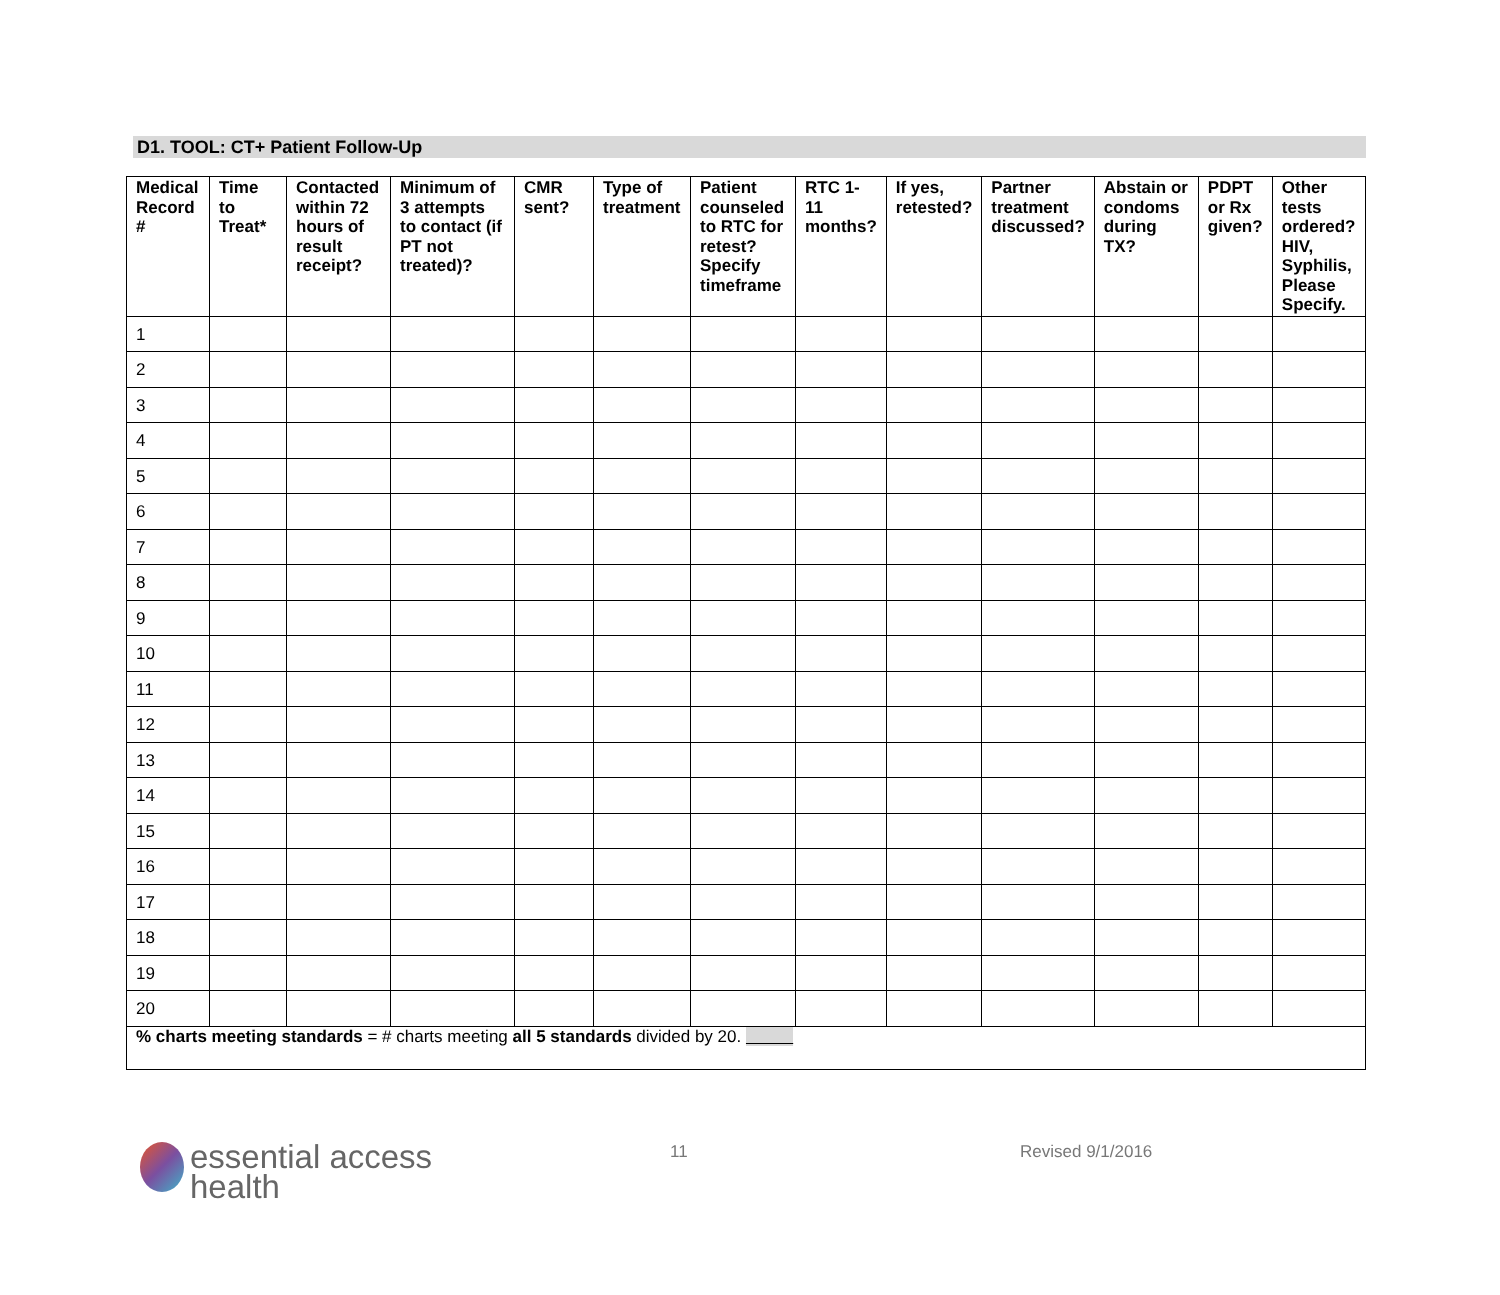D1. TOOL: CT+ Patient Follow-Up
| Medical Record # | Time to Treat* | Contacted within 72 hours of result receipt? | Minimum of 3 attempts to contact (if PT not treated)? | CMR sent? | Type of treatment | Patient counseled to RTC for retest? Specify timeframe | RTC 1-11 months? | If yes, retested? | Partner treatment discussed? | Abstain or condoms during TX? | PDPT or Rx given? | Other tests ordered? HIV, Syphilis, Please Specify. |
| --- | --- | --- | --- | --- | --- | --- | --- | --- | --- | --- | --- | --- |
| 1 | | | | | | | | | | | | |
| 2 | | | | | | | | | | | | |
| 3 | | | | | | | | | | | | |
| 4 | | | | | | | | | | | | |
| 5 | | | | | | | | | | | | |
| 6 | | | | | | | | | | | | |
| 7 | | | | | | | | | | | | |
| 8 | | | | | | | | | | | | |
| 9 | | | | | | | | | | | | |
| 10 | | | | | | | | | | | | |
| 11 | | | | | | | | | | | | |
| 12 | | | | | | | | | | | | |
| 13 | | | | | | | | | | | | |
| 14 | | | | | | | | | | | | |
| 15 | | | | | | | | | | | | |
| 16 | | | | | | | | | | | | |
| 17 | | | | | | | | | | | | |
| 18 | | | | | | | | | | | | |
| 19 | | | | | | | | | | | | |
| 20 | | | | | | | | | | | | |
| % charts meeting standards = # charts meeting all 5 standards divided by 20. | | | | | | | | | | | | |
essential access
health
11 Revised 9/1/2016